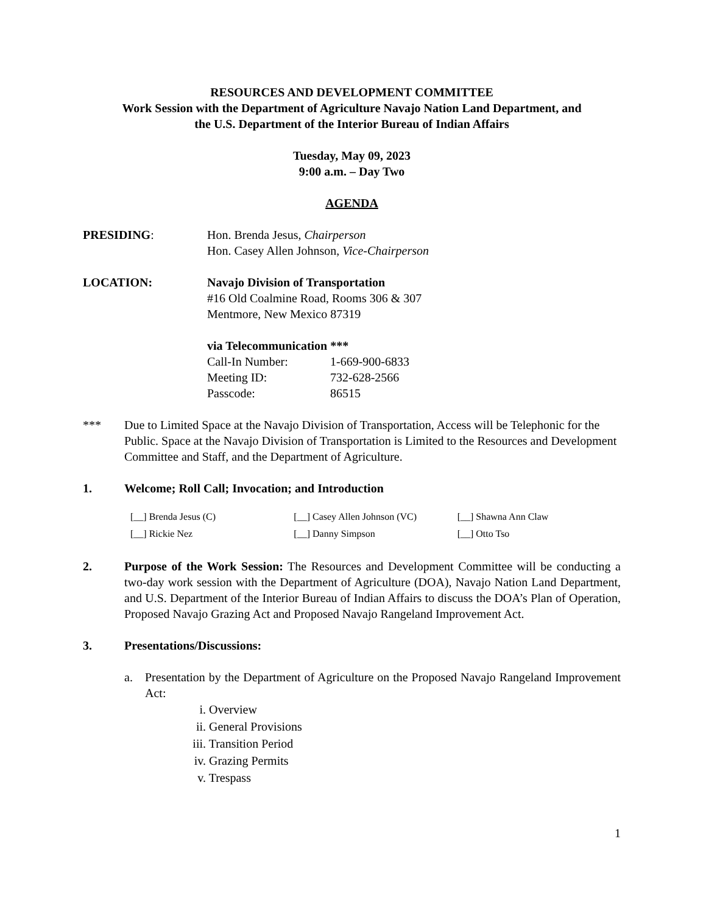RESOURCES AND DEVELOPMENT COMMITTEE
Work Session with the Department of Agriculture Navajo Nation Land Department, and
the U.S. Department of the Interior Bureau of Indian Affairs
Tuesday, May 09, 2023
9:00 a.m. – Day Two
AGENDA
PRESIDING: Hon. Brenda Jesus, Chairperson
Hon. Casey Allen Johnson, Vice-Chairperson
LOCATION: Navajo Division of Transportation
#16 Old Coalmine Road, Rooms 306 & 307
Mentmore, New Mexico 87319
via Telecommunication ***
Call-In Number: 1-669-900-6833
Meeting ID: 732-628-2566
Passcode: 86515
*** Due to Limited Space at the Navajo Division of Transportation, Access will be Telephonic for the Public. Space at the Navajo Division of Transportation is Limited to the Resources and Development Committee and Staff, and the Department of Agriculture.
1. Welcome; Roll Call; Invocation; and Introduction
[__] Brenda Jesus (C) [__] Casey Allen Johnson (VC) [__] Shawna Ann Claw
[__] Rickie Nez [__] Danny Simpson [__] Otto Tso
2. Purpose of the Work Session: The Resources and Development Committee will be conducting a two-day work session with the Department of Agriculture (DOA), Navajo Nation Land Department, and U.S. Department of the Interior Bureau of Indian Affairs to discuss the DOA’s Plan of Operation, Proposed Navajo Grazing Act and Proposed Navajo Rangeland Improvement Act.
3. Presentations/Discussions:
a. Presentation by the Department of Agriculture on the Proposed Navajo Rangeland Improvement Act:
i. Overview
ii. General Provisions
iii. Transition Period
iv. Grazing Permits
v. Trespass
1